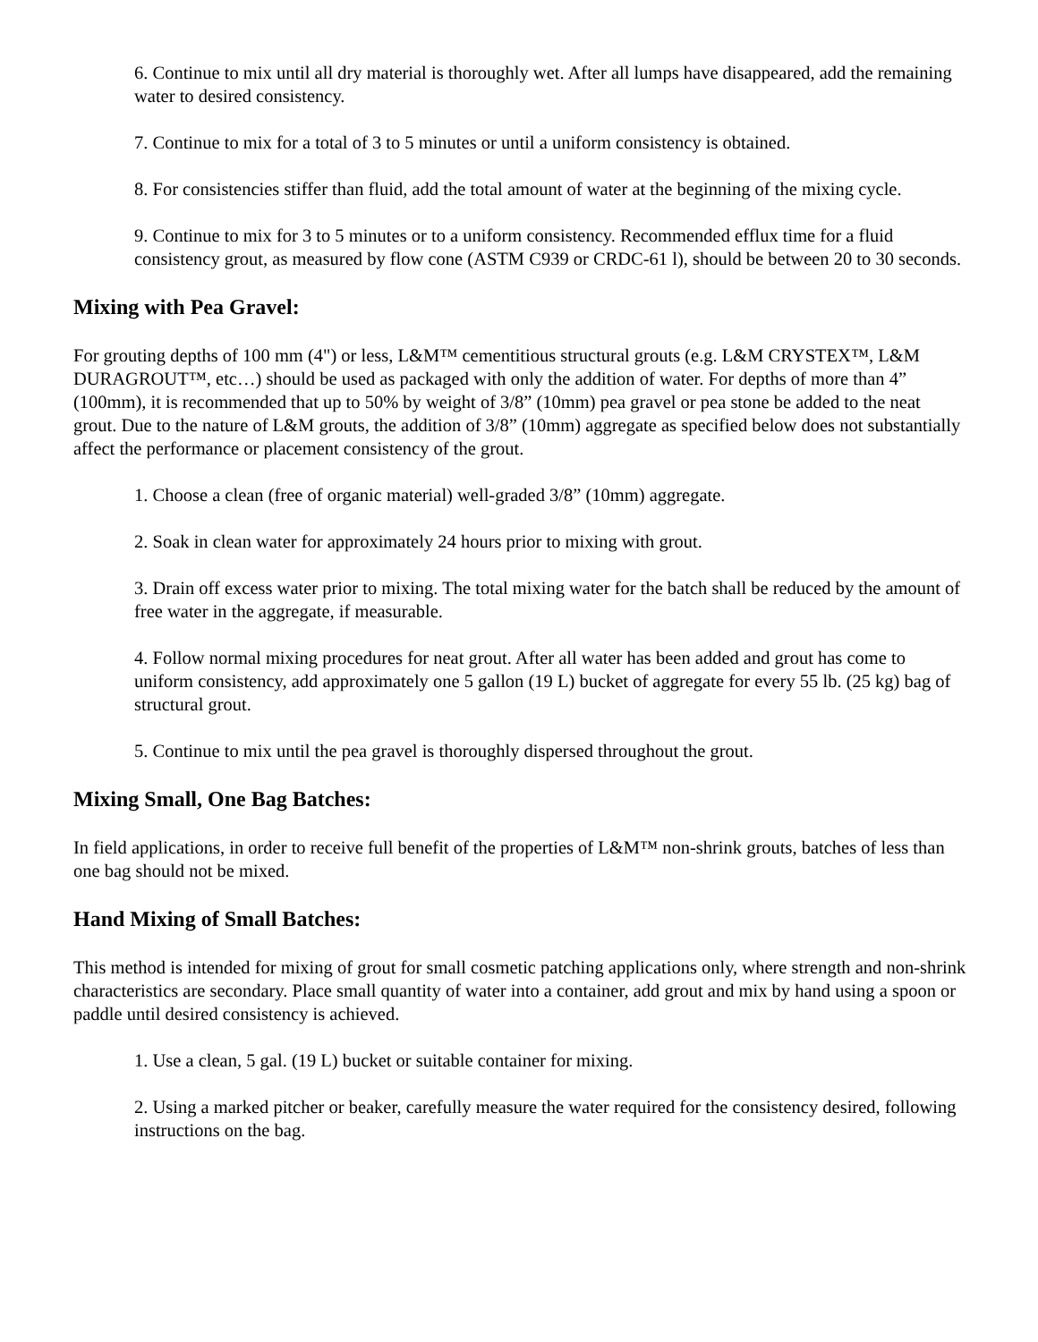6. Continue to mix until all dry material is thoroughly wet. After all lumps have disappeared, add the remaining water to desired consistency.
7. Continue to mix for a total of 3 to 5 minutes or until a uniform consistency is obtained.
8. For consistencies stiffer than fluid, add the total amount of water at the beginning of the mixing cycle.
9. Continue to mix for 3 to 5 minutes or to a uniform consistency. Recommended efflux time for a fluid consistency grout, as measured by flow cone (ASTM C939 or CRDC-61 l), should be between 20 to 30 seconds.
Mixing with Pea Gravel:
For grouting depths of 100 mm (4") or less, L&M™ cementitious structural grouts (e.g. L&M CRYSTEX™, L&M DURAGROUT™, etc…) should be used as packaged with only the addition of water. For depths of more than 4” (100mm), it is recommended that up to 50% by weight of 3/8” (10mm) pea gravel or pea stone be added to the neat grout. Due to the nature of L&M grouts, the addition of 3/8” (10mm) aggregate as specified below does not substantially affect the performance or placement consistency of the grout.
1. Choose a clean (free of organic material) well-graded 3/8” (10mm) aggregate.
2. Soak in clean water for approximately 24 hours prior to mixing with grout.
3. Drain off excess water prior to mixing. The total mixing water for the batch shall be reduced by the amount of free water in the aggregate, if measurable.
4. Follow normal mixing procedures for neat grout. After all water has been added and grout has come to uniform consistency, add approximately one 5 gallon (19 L) bucket of aggregate for every 55 lb. (25 kg) bag of structural grout.
5. Continue to mix until the pea gravel is thoroughly dispersed throughout the grout.
Mixing Small, One Bag Batches:
In field applications, in order to receive full benefit of the properties of L&M™ non-shrink grouts, batches of less than one bag should not be mixed.
Hand Mixing of Small Batches:
This method is intended for mixing of grout for small cosmetic patching applications only, where strength and non-shrink characteristics are secondary. Place small quantity of water into a container, add grout and mix by hand using a spoon or paddle until desired consistency is achieved.
1. Use a clean, 5 gal. (19 L) bucket or suitable container for mixing.
2. Using a marked pitcher or beaker, carefully measure the water required for the consistency desired, following instructions on the bag.